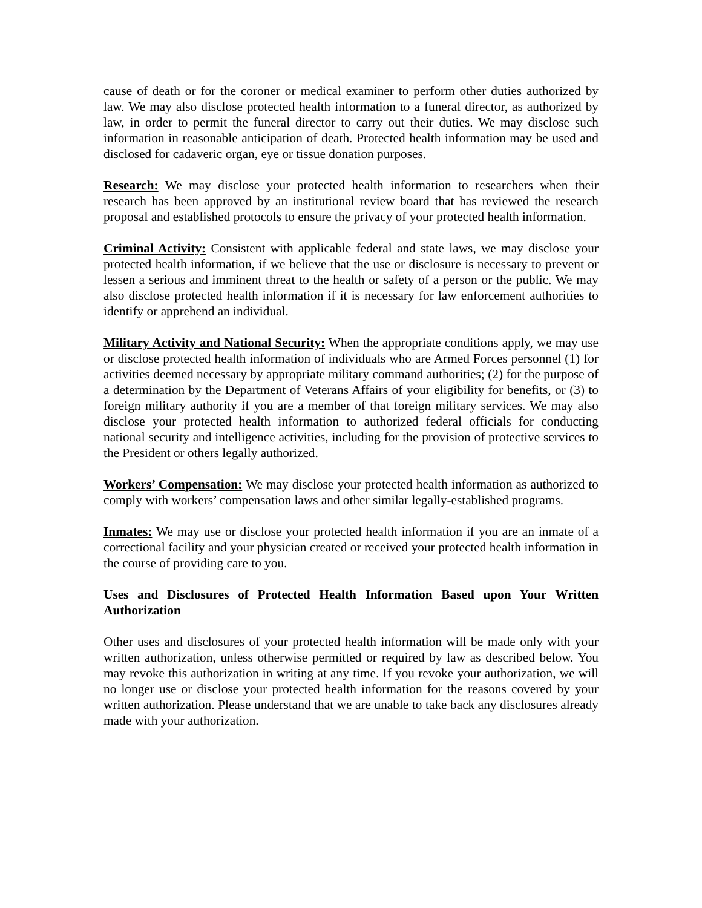cause of death or for the coroner or medical examiner to perform other duties authorized by law. We may also disclose protected health information to a funeral director, as authorized by law, in order to permit the funeral director to carry out their duties. We may disclose such information in reasonable anticipation of death. Protected health information may be used and disclosed for cadaveric organ, eye or tissue donation purposes.
Research: We may disclose your protected health information to researchers when their research has been approved by an institutional review board that has reviewed the research proposal and established protocols to ensure the privacy of your protected health information.
Criminal Activity: Consistent with applicable federal and state laws, we may disclose your protected health information, if we believe that the use or disclosure is necessary to prevent or lessen a serious and imminent threat to the health or safety of a person or the public. We may also disclose protected health information if it is necessary for law enforcement authorities to identify or apprehend an individual.
Military Activity and National Security: When the appropriate conditions apply, we may use or disclose protected health information of individuals who are Armed Forces personnel (1) for activities deemed necessary by appropriate military command authorities; (2) for the purpose of a determination by the Department of Veterans Affairs of your eligibility for benefits, or (3) to foreign military authority if you are a member of that foreign military services. We may also disclose your protected health information to authorized federal officials for conducting national security and intelligence activities, including for the provision of protective services to the President or others legally authorized.
Workers’ Compensation: We may disclose your protected health information as authorized to comply with workers’ compensation laws and other similar legally-established programs.
Inmates: We may use or disclose your protected health information if you are an inmate of a correctional facility and your physician created or received your protected health information in the course of providing care to you.
Uses and Disclosures of Protected Health Information Based upon Your Written Authorization
Other uses and disclosures of your protected health information will be made only with your written authorization, unless otherwise permitted or required by law as described below. You may revoke this authorization in writing at any time. If you revoke your authorization, we will no longer use or disclose your protected health information for the reasons covered by your written authorization. Please understand that we are unable to take back any disclosures already made with your authorization.